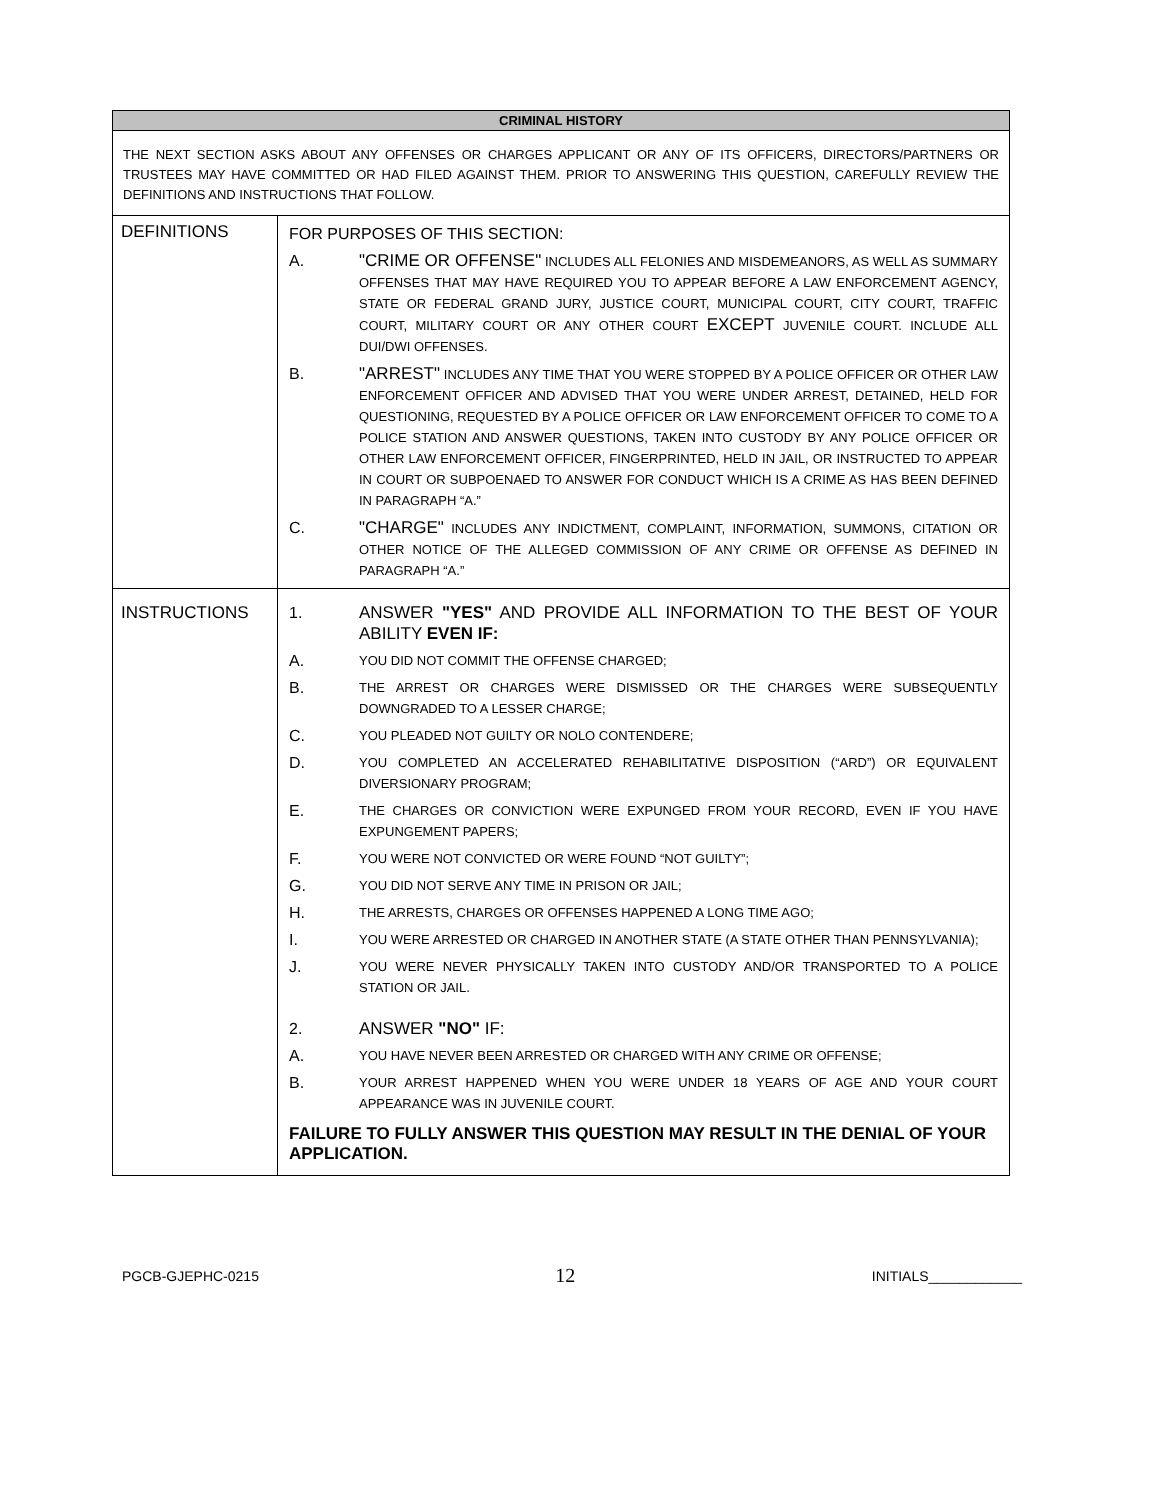| CRIMINAL HISTORY | |
| --- | --- |
| THE NEXT SECTION ASKS ABOUT ANY OFFENSES OR CHARGES APPLICANT OR ANY OF ITS OFFICERS, DIRECTORS/PARTNERS OR TRUSTEES MAY HAVE COMMITTED OR HAD FILED AGAINST THEM. PRIOR TO ANSWERING THIS QUESTION, CAREFULLY REVIEW THE DEFINITIONS AND INSTRUCTIONS THAT FOLLOW. | |
| DEFINITIONS | FOR PURPOSES OF THIS SECTION: A. "CRIME OR OFFENSE" INCLUDES ALL FELONIES AND MISDEMEANORS, AS WELL AS SUMMARY OFFENSES THAT MAY HAVE REQUIRED YOU TO APPEAR BEFORE A LAW ENFORCEMENT AGENCY, STATE OR FEDERAL GRAND JURY, JUSTICE COURT, MUNICIPAL COURT, CITY COURT, TRAFFIC COURT, MILITARY COURT OR ANY OTHER COURT EXCEPT JUVENILE COURT. INCLUDE ALL DUI/DWI OFFENSES. B. "ARREST" INCLUDES ANY TIME THAT YOU WERE STOPPED BY A POLICE OFFICER OR OTHER LAW ENFORCEMENT OFFICER AND ADVISED THAT YOU WERE UNDER ARREST, DETAINED, HELD FOR QUESTIONING, REQUESTED BY A POLICE OFFICER OR LAW ENFORCEMENT OFFICER TO COME TO A POLICE STATION AND ANSWER QUESTIONS, TAKEN INTO CUSTODY BY ANY POLICE OFFICER OR OTHER LAW ENFORCEMENT OFFICER, FINGERPRINTED, HELD IN JAIL, OR INSTRUCTED TO APPEAR IN COURT OR SUBPOENAED TO ANSWER FOR CONDUCT WHICH IS A CRIME AS HAS BEEN DEFINED IN PARAGRAPH “A.” C. "CHARGE" INCLUDES ANY INDICTMENT, COMPLAINT, INFORMATION, SUMMONS, CITATION OR OTHER NOTICE OF THE ALLEGED COMMISSION OF ANY CRIME OR OFFENSE AS DEFINED IN PARAGRAPH “A.” |
| INSTRUCTIONS | 1. ANSWER "YES" AND PROVIDE ALL INFORMATION TO THE BEST OF YOUR ABILITY EVEN IF: A. YOU DID NOT COMMIT THE OFFENSE CHARGED; B. THE ARREST OR CHARGES WERE DISMISSED OR THE CHARGES WERE SUBSEQUENTLY DOWNGRADED TO A LESSER CHARGE; C. YOU PLEADED NOT GUILTY OR NOLO CONTENDERE; D. YOU COMPLETED AN ACCELERATED REHABILITATIVE DISPOSITION (“ARD”) OR EQUIVALENT DIVERSIONARY PROGRAM; E. THE CHARGES OR CONVICTION WERE EXPUNGED FROM YOUR RECORD, EVEN IF YOU HAVE EXPUNGEMENT PAPERS; F. YOU WERE NOT CONVICTED OR WERE FOUND “NOT GUILTY”; G. YOU DID NOT SERVE ANY TIME IN PRISON OR JAIL; H. THE ARRESTS, CHARGES OR OFFENSES HAPPENED A LONG TIME AGO; I. YOU WERE ARRESTED OR CHARGED IN ANOTHER STATE (A STATE OTHER THAN PENNSYLVANIA); J. YOU WERE NEVER PHYSICALLY TAKEN INTO CUSTODY AND/OR TRANSPORTED TO A POLICE STATION OR JAIL. 2. ANSWER "NO" IF: A. YOU HAVE NEVER BEEN ARRESTED OR CHARGED WITH ANY CRIME OR OFFENSE; B. YOUR ARREST HAPPENED WHEN YOU WERE UNDER 18 YEARS OF AGE AND YOUR COURT APPEARANCE WAS IN JUVENILE COURT. FAILURE TO FULLY ANSWER THIS QUESTION MAY RESULT IN THE DENIAL OF YOUR APPLICATION. |
PGCB-GJEPHC-0215 12 INITIALS____________